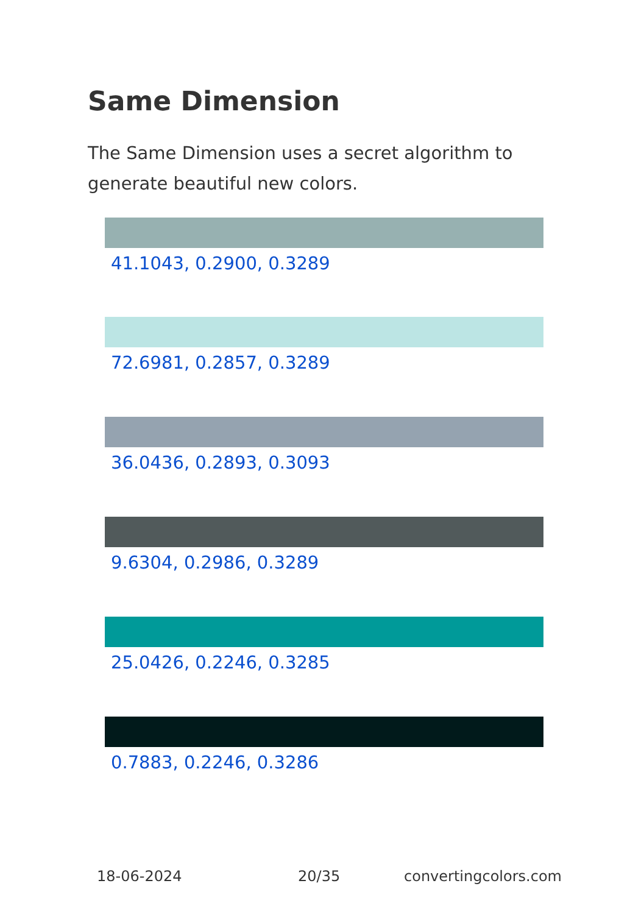Same Dimension
The Same Dimension uses a secret algorithm to generate beautiful new colors.
41.1043, 0.2900, 0.3289
72.6981, 0.2857, 0.3289
36.0436, 0.2893, 0.3093
9.6304, 0.2986, 0.3289
25.0426, 0.2246, 0.3285
0.7883, 0.2246, 0.3286
18-06-2024 20/35 convertingcolors.com